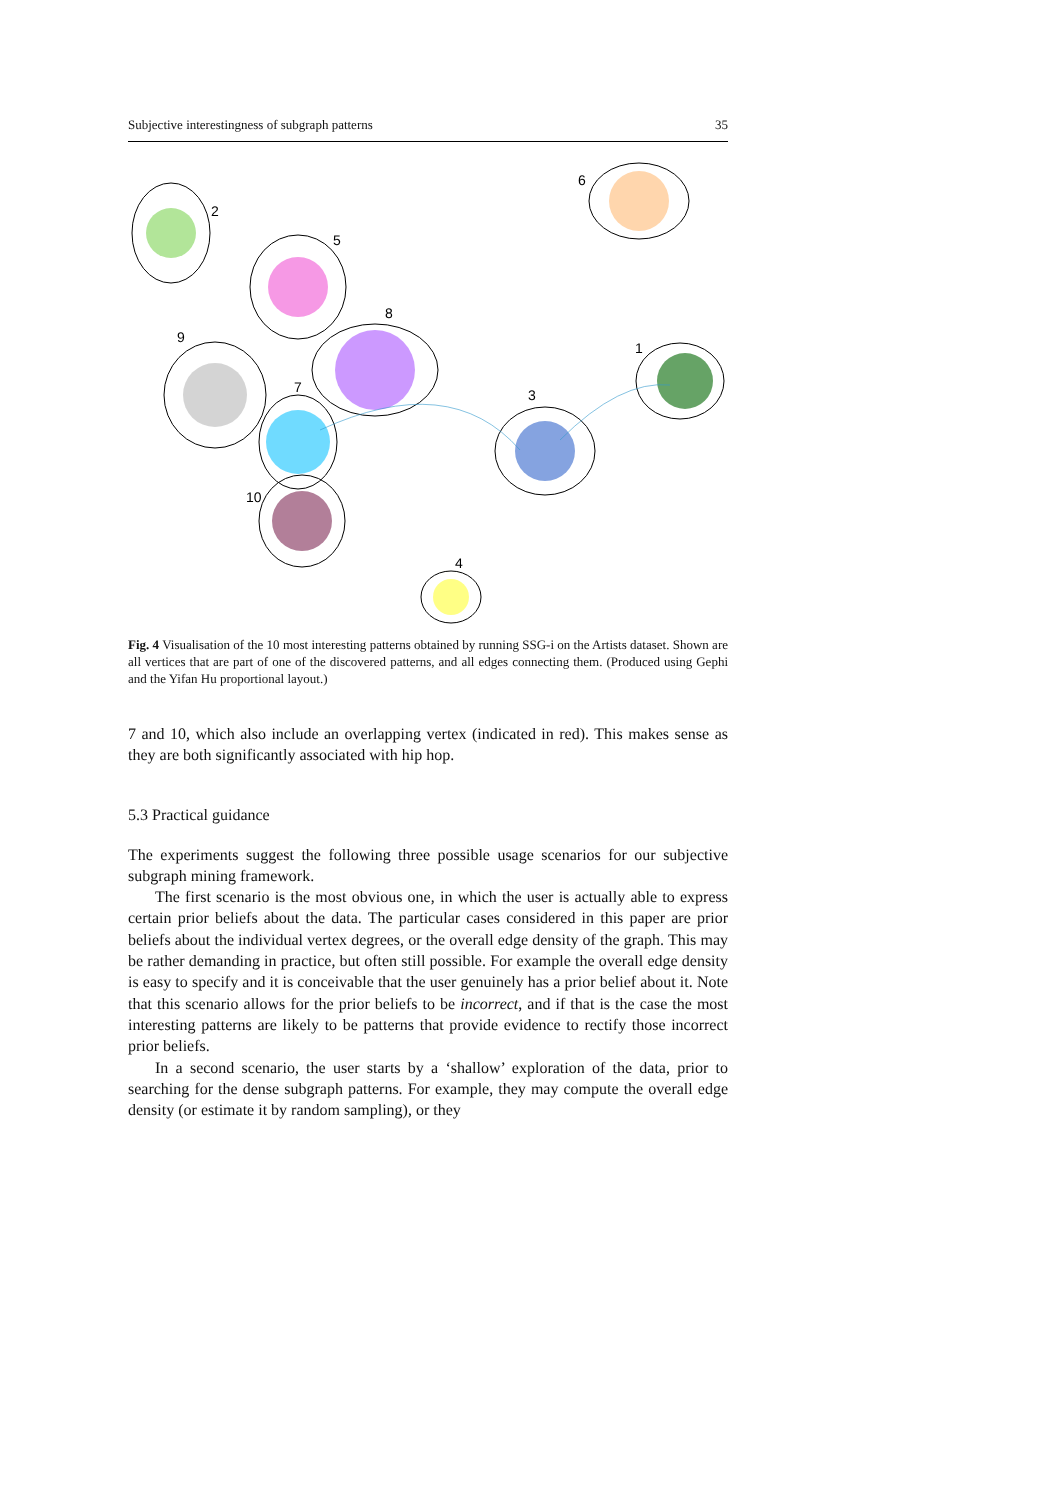Subjective interestingness of subgraph patterns 35
2
6
5
8
9
1
7
3
10
4
Fig. 4 Visualisation of the 10 most interesting patterns obtained by running SSG-i on the Artists dataset. Shown are all vertices that are part of one of the discovered patterns, and all edges connecting them. (Produced using Gephi and the Yifan Hu proportional layout.)
7 and 10, which also include an overlapping vertex (indicated in red). This makes sense as they are both significantly associated with hip hop.
5.3 Practical guidance
The experiments suggest the following three possible usage scenarios for our subjective subgraph mining framework.
The first scenario is the most obvious one, in which the user is actually able to express certain prior beliefs about the data. The particular cases considered in this paper are prior beliefs about the individual vertex degrees, or the overall edge density of the graph. This may be rather demanding in practice, but often still possible. For example the overall edge density is easy to specify and it is conceivable that the user genuinely has a prior belief about it. Note that this scenario allows for the prior beliefs to be incorrect, and if that is the case the most interesting patterns are likely to be patterns that provide evidence to rectify those incorrect prior beliefs.
In a second scenario, the user starts by a ‘shallow’ exploration of the data, prior to searching for the dense subgraph patterns. For example, they may compute the overall edge density (or estimate it by random sampling), or they